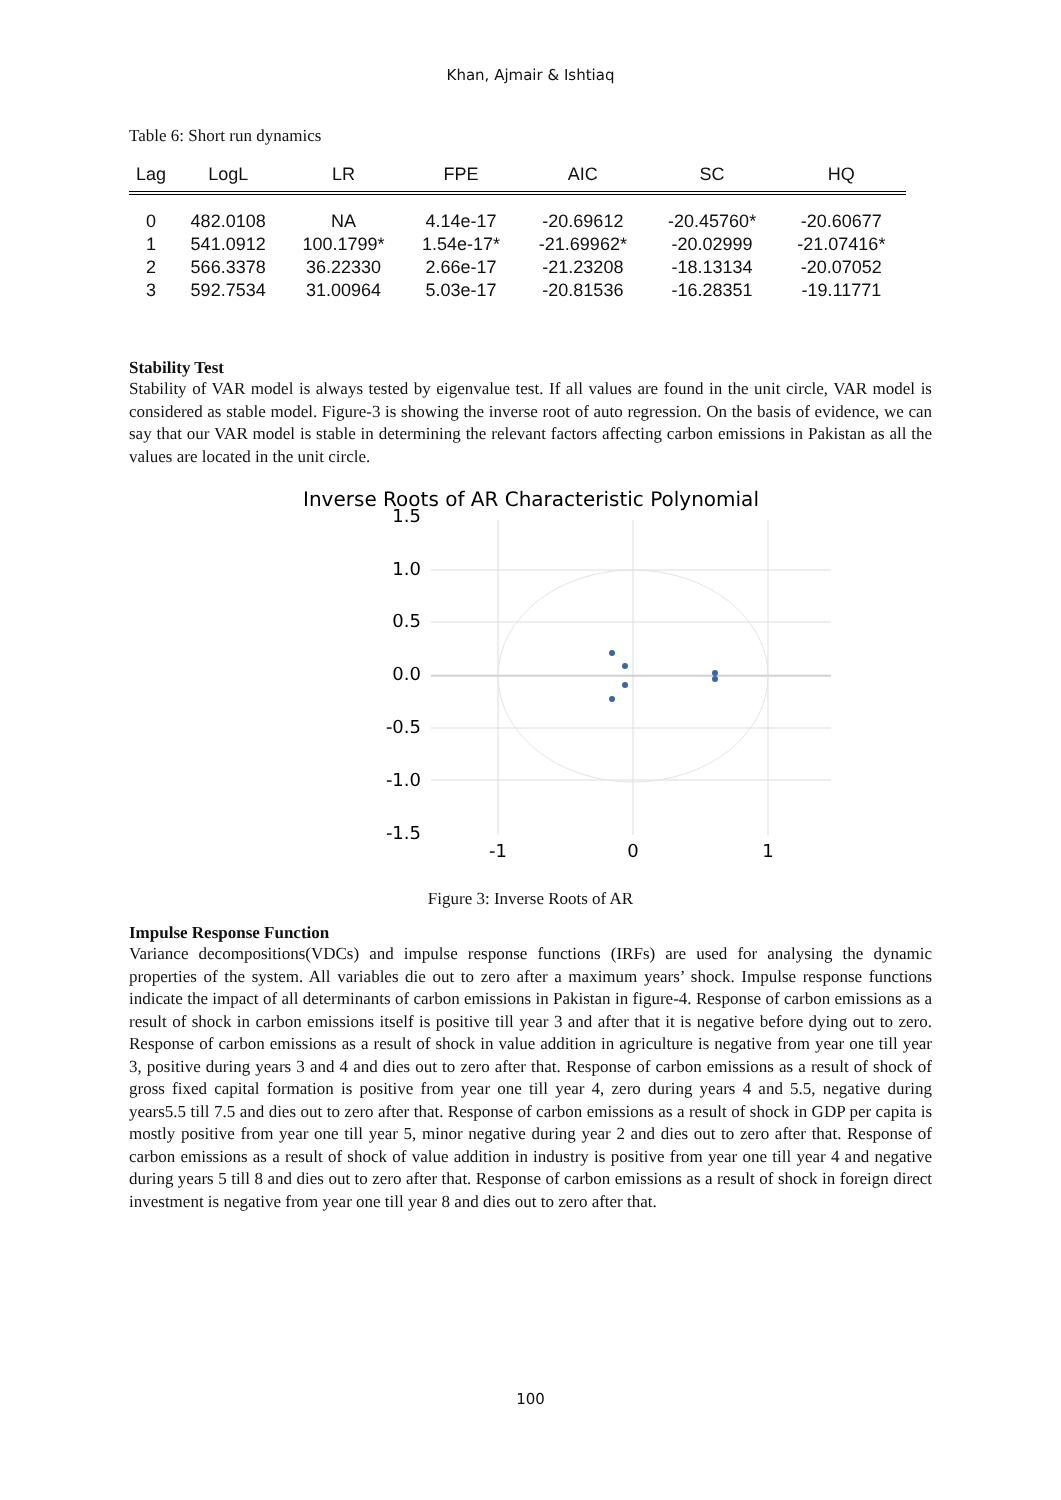Khan, Ajmair & Ishtiaq
Table 6: Short run dynamics
| Lag | LogL | LR | FPE | AIC | SC | HQ |
| --- | --- | --- | --- | --- | --- | --- |
| 0 | 482.0108 | NA | 4.14e-17 | -20.69612 | -20.45760* | -20.60677 |
| 1 | 541.0912 | 100.1799* | 1.54e-17* | -21.69962* | -20.02999 | -21.07416* |
| 2 | 566.3378 | 36.22330 | 2.66e-17 | -21.23208 | -18.13134 | -20.07052 |
| 3 | 592.7534 | 31.00964 | 5.03e-17 | -20.81536 | -16.28351 | -19.11771 |
Stability Test
Stability of VAR model is always tested by eigenvalue test. If all values are found in the unit circle, VAR model is considered as stable model. Figure-3 is showing the inverse root of auto regression. On the basis of evidence, we can say that our VAR model is stable in determining the relevant factors affecting carbon emissions in Pakistan as all the values are located in the unit circle.
Inverse Roots of AR Characteristic Polynomial
1.5
1.0
0.5
0.0
-0.5
-1.0
-1.5
-1
0
1
Figure 3: Inverse Roots of AR
Impulse Response Function
Variance decompositions(VDCs) and impulse response functions (IRFs) are used for analysing the dynamic properties of the system. All variables die out to zero after a maximum years’ shock. Impulse response functions indicate the impact of all determinants of carbon emissions in Pakistan in figure-4. Response of carbon emissions as a result of shock in carbon emissions itself is positive till year 3 and after that it is negative before dying out to zero. Response of carbon emissions as a result of shock in value addition in agriculture is negative from year one till year 3, positive during years 3 and 4 and dies out to zero after that. Response of carbon emissions as a result of shock of gross fixed capital formation is positive from year one till year 4, zero during years 4 and 5.5, negative during years5.5 till 7.5 and dies out to zero after that. Response of carbon emissions as a result of shock in GDP per capita is mostly positive from year one till year 5, minor negative during year 2 and dies out to zero after that. Response of carbon emissions as a result of shock of value addition in industry is positive from year one till year 4 and negative during years 5 till 8 and dies out to zero after that. Response of carbon emissions as a result of shock in foreign direct investment is negative from year one till year 8 and dies out to zero after that.
100